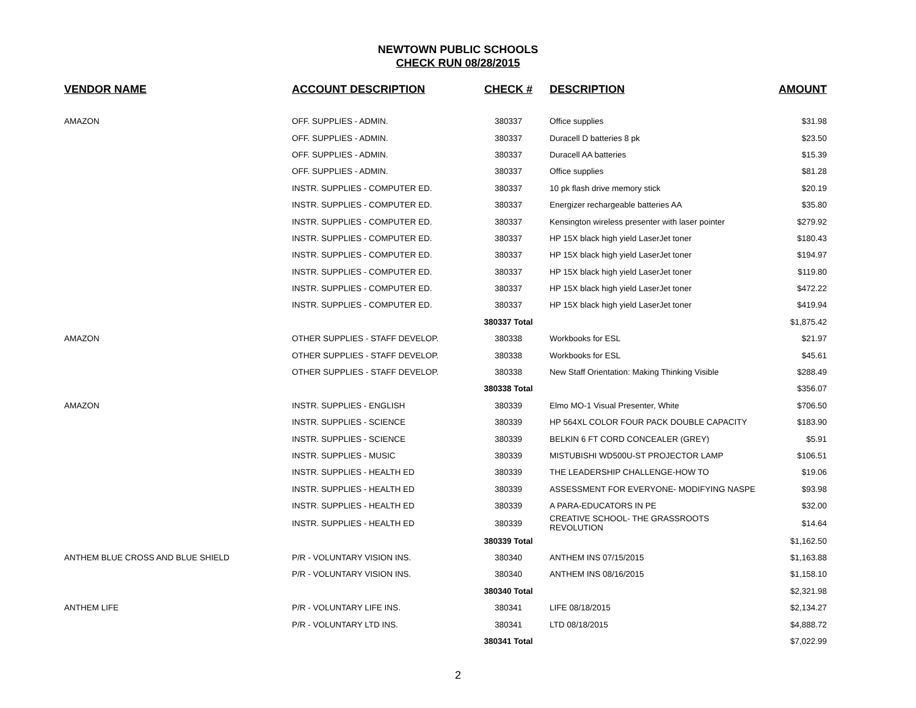NEWTOWN PUBLIC SCHOOLS
CHECK RUN 08/28/2015
| VENDOR NAME | ACCOUNT DESCRIPTION | CHECK # | DESCRIPTION | AMOUNT |
| --- | --- | --- | --- | --- |
| AMAZON | OFF. SUPPLIES - ADMIN. | 380337 | Office supplies | $31.98 |
| | OFF. SUPPLIES - ADMIN. | 380337 | Duracell D batteries 8 pk | $23.50 |
| | OFF. SUPPLIES - ADMIN. | 380337 | Duracell AA batteries | $15.39 |
| | OFF. SUPPLIES - ADMIN. | 380337 | Office supplies | $81.28 |
| | INSTR. SUPPLIES - COMPUTER ED. | 380337 | 10 pk flash drive memory stick | $20.19 |
| | INSTR. SUPPLIES - COMPUTER ED. | 380337 | Energizer rechargeable batteries AA | $35.80 |
| | INSTR. SUPPLIES - COMPUTER ED. | 380337 | Kensington wireless presenter with laser pointer | $279.92 |
| | INSTR. SUPPLIES - COMPUTER ED. | 380337 | HP 15X black high yield LaserJet toner | $180.43 |
| | INSTR. SUPPLIES - COMPUTER ED. | 380337 | HP 15X black high yield LaserJet toner | $194.97 |
| | INSTR. SUPPLIES - COMPUTER ED. | 380337 | HP 15X black high yield LaserJet toner | $119.80 |
| | INSTR. SUPPLIES - COMPUTER ED. | 380337 | HP 15X black high yield LaserJet toner | $472.22 |
| | INSTR. SUPPLIES - COMPUTER ED. | 380337 | HP 15X black high yield LaserJet toner | $419.94 |
| | | 380337 Total | | $1,875.42 |
| AMAZON | OTHER SUPPLIES - STAFF DEVELOP. | 380338 | Workbooks for ESL | $21.97 |
| | OTHER SUPPLIES - STAFF DEVELOP. | 380338 | Workbooks for ESL | $45.61 |
| | OTHER SUPPLIES - STAFF DEVELOP. | 380338 | New Staff Orientation: Making Thinking Visible | $288.49 |
| | | 380338 Total | | $356.07 |
| AMAZON | INSTR. SUPPLIES - ENGLISH | 380339 | Elmo MO-1 Visual Presenter, White | $706.50 |
| | INSTR. SUPPLIES - SCIENCE | 380339 | HP 564XL COLOR FOUR PACK DOUBLE CAPACITY | $183.90 |
| | INSTR. SUPPLIES - SCIENCE | 380339 | BELKIN 6 FT CORD CONCEALER (GREY) | $5.91 |
| | INSTR. SUPPLIES - MUSIC | 380339 | MISTUBISHI WD500U-ST PROJECTOR LAMP | $106.51 |
| | INSTR. SUPPLIES - HEALTH ED | 380339 | THE LEADERSHIP CHALLENGE-HOW TO | $19.06 |
| | INSTR. SUPPLIES - HEALTH ED | 380339 | ASSESSMENT FOR EVERYONE- MODIFYING NASPE | $93.98 |
| | INSTR. SUPPLIES - HEALTH ED | 380339 | A PARA-EDUCATORS IN PE | $32.00 |
| | INSTR. SUPPLIES - HEALTH ED | 380339 | CREATIVE SCHOOL- THE GRASSROOTS REVOLUTION | $14.64 |
| | | 380339 Total | | $1,162.50 |
| ANTHEM BLUE CROSS AND BLUE SHIELD | P/R - VOLUNTARY VISION INS. | 380340 | ANTHEM INS 07/15/2015 | $1,163.88 |
| | P/R - VOLUNTARY VISION INS. | 380340 | ANTHEM INS 08/16/2015 | $1,158.10 |
| | | 380340 Total | | $2,321.98 |
| ANTHEM LIFE | P/R - VOLUNTARY LIFE INS. | 380341 | LIFE 08/18/2015 | $2,134.27 |
| | P/R - VOLUNTARY LTD INS. | 380341 | LTD 08/18/2015 | $4,888.72 |
| | | 380341 Total | | $7,022.99 |
2